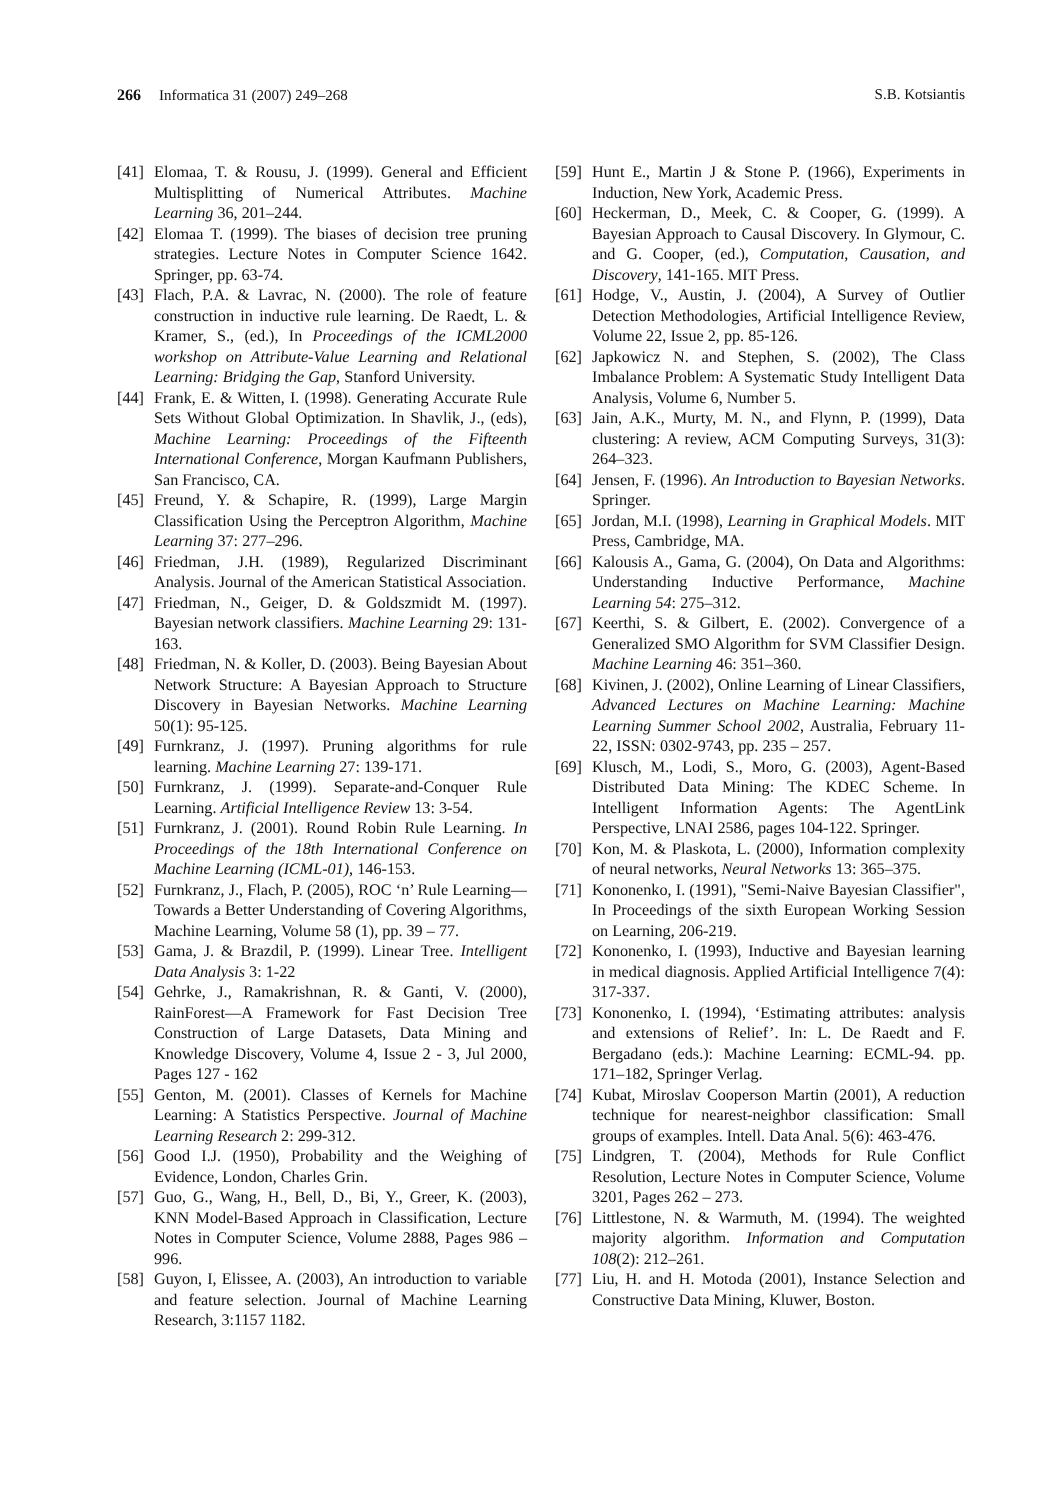266 Informatica 31 (2007) 249–268 S.B. Kotsiantis
[41] Elomaa, T. & Rousu, J. (1999). General and Efficient Multisplitting of Numerical Attributes. Machine Learning 36, 201–244.
[42] Elomaa T. (1999). The biases of decision tree pruning strategies. Lecture Notes in Computer Science 1642. Springer, pp. 63-74.
[43] Flach, P.A. & Lavrac, N. (2000). The role of feature construction in inductive rule learning. De Raedt, L. & Kramer, S., (ed.), In Proceedings of the ICML2000 workshop on Attribute-Value Learning and Relational Learning: Bridging the Gap, Stanford University.
[44] Frank, E. & Witten, I. (1998). Generating Accurate Rule Sets Without Global Optimization. In Shavlik, J., (eds), Machine Learning: Proceedings of the Fifteenth International Conference, Morgan Kaufmann Publishers, San Francisco, CA.
[45] Freund, Y. & Schapire, R. (1999), Large Margin Classification Using the Perceptron Algorithm, Machine Learning 37: 277–296.
[46] Friedman, J.H. (1989), Regularized Discriminant Analysis. Journal of the American Statistical Association.
[47] Friedman, N., Geiger, D. & Goldszmidt M. (1997). Bayesian network classifiers. Machine Learning 29: 131-163.
[48] Friedman, N. & Koller, D. (2003). Being Bayesian About Network Structure: A Bayesian Approach to Structure Discovery in Bayesian Networks. Machine Learning 50(1): 95-125.
[49] Furnkranz, J. (1997). Pruning algorithms for rule learning. Machine Learning 27: 139-171.
[50] Furnkranz, J. (1999). Separate-and-Conquer Rule Learning. Artificial Intelligence Review 13: 3-54.
[51] Furnkranz, J. (2001). Round Robin Rule Learning. In Proceedings of the 18th International Conference on Machine Learning (ICML-01), 146-153.
[52] Furnkranz, J., Flach, P. (2005), ROC ‘n’ Rule Learning—Towards a Better Understanding of Covering Algorithms, Machine Learning, Volume 58 (1), pp. 39 – 77.
[53] Gama, J. & Brazdil, P. (1999). Linear Tree. Intelligent Data Analysis 3: 1-22
[54] Gehrke, J., Ramakrishnan, R. & Ganti, V. (2000), RainForest—A Framework for Fast Decision Tree Construction of Large Datasets, Data Mining and Knowledge Discovery, Volume 4, Issue 2 - 3, Jul 2000, Pages 127 - 162
[55] Genton, M. (2001). Classes of Kernels for Machine Learning: A Statistics Perspective. Journal of Machine Learning Research 2: 299-312.
[56] Good I.J. (1950), Probability and the Weighing of Evidence, London, Charles Grin.
[57] Guo, G., Wang, H., Bell, D., Bi, Y., Greer, K. (2003), KNN Model-Based Approach in Classification, Lecture Notes in Computer Science, Volume 2888, Pages 986 – 996.
[58] Guyon, I, Elissee, A. (2003), An introduction to variable and feature selection. Journal of Machine Learning Research, 3:1157 1182.
[59] Hunt E., Martin J & Stone P. (1966), Experiments in Induction, New York, Academic Press.
[60] Heckerman, D., Meek, C. & Cooper, G. (1999). A Bayesian Approach to Causal Discovery. In Glymour, C. and G. Cooper, (ed.), Computation, Causation, and Discovery, 141-165. MIT Press.
[61] Hodge, V., Austin, J. (2004), A Survey of Outlier Detection Methodologies, Artificial Intelligence Review, Volume 22, Issue 2, pp. 85-126.
[62] Japkowicz N. and Stephen, S. (2002), The Class Imbalance Problem: A Systematic Study Intelligent Data Analysis, Volume 6, Number 5.
[63] Jain, A.K., Murty, M. N., and Flynn, P. (1999), Data clustering: A review, ACM Computing Surveys, 31(3): 264–323.
[64] Jensen, F. (1996). An Introduction to Bayesian Networks. Springer.
[65] Jordan, M.I. (1998), Learning in Graphical Models. MIT Press, Cambridge, MA.
[66] Kalousis A., Gama, G. (2004), On Data and Algorithms: Understanding Inductive Performance, Machine Learning 54: 275–312.
[67] Keerthi, S. & Gilbert, E. (2002). Convergence of a Generalized SMO Algorithm for SVM Classifier Design. Machine Learning 46: 351–360.
[68] Kivinen, J. (2002), Online Learning of Linear Classifiers, Advanced Lectures on Machine Learning: Machine Learning Summer School 2002, Australia, February 11-22, ISSN: 0302-9743, pp. 235 – 257.
[69] Klusch, M., Lodi, S., Moro, G. (2003), Agent-Based Distributed Data Mining: The KDEC Scheme. In Intelligent Information Agents: The AgentLink Perspective, LNAI 2586, pages 104-122. Springer.
[70] Kon, M. & Plaskota, L. (2000), Information complexity of neural networks, Neural Networks 13: 365–375.
[71] Kononenko, I. (1991), "Semi-Naive Bayesian Classifier", In Proceedings of the sixth European Working Session on Learning, 206-219.
[72] Kononenko, I. (1993), Inductive and Bayesian learning in medical diagnosis. Applied Artificial Intelligence 7(4): 317-337.
[73] Kononenko, I. (1994), ‘Estimating attributes: analysis and extensions of Relief’. In: L. De Raedt and F. Bergadano (eds.): Machine Learning: ECML-94. pp. 171–182, Springer Verlag.
[74] Kubat, Miroslav Cooperson Martin (2001), A reduction technique for nearest-neighbor classification: Small groups of examples. Intell. Data Anal. 5(6): 463-476.
[75] Lindgren, T. (2004), Methods for Rule Conflict Resolution, Lecture Notes in Computer Science, Volume 3201, Pages 262 – 273.
[76] Littlestone, N. & Warmuth, M. (1994). The weighted majority algorithm. Information and Computation 108(2): 212–261.
[77] Liu, H. and H. Motoda (2001), Instance Selection and Constructive Data Mining, Kluwer, Boston.